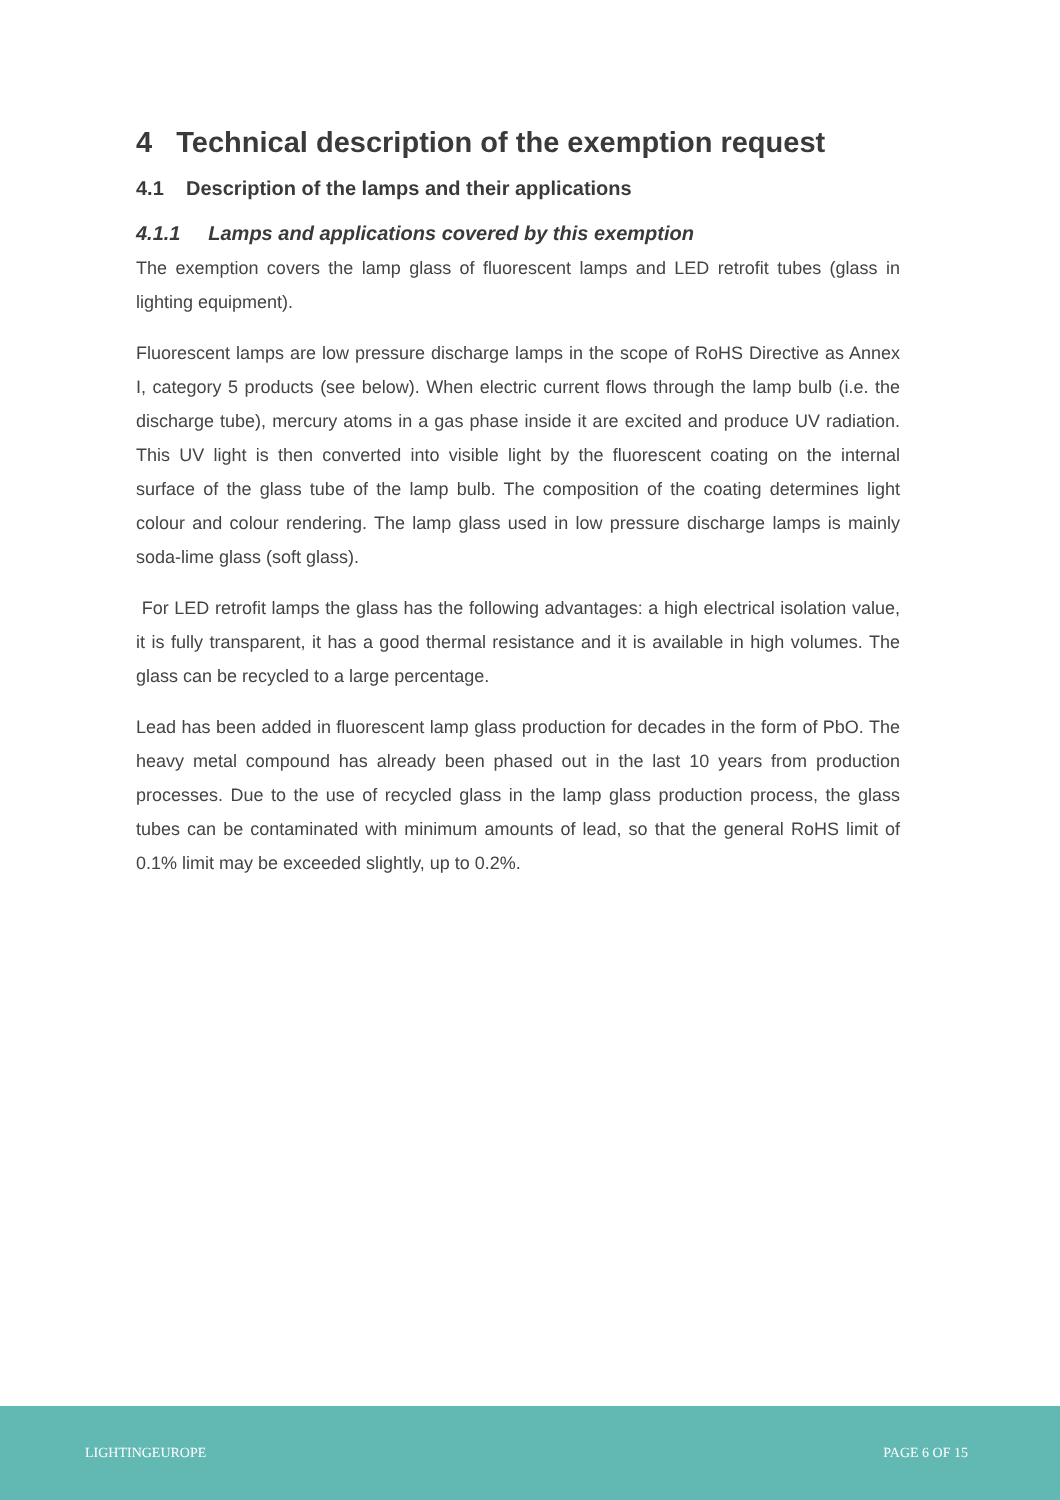4 Technical description of the exemption request
4.1 Description of the lamps and their applications
4.1.1 Lamps and applications covered by this exemption
The exemption covers the lamp glass of fluorescent lamps and LED retrofit tubes (glass in lighting equipment).
Fluorescent lamps are low pressure discharge lamps in the scope of RoHS Directive as Annex I, category 5 products (see below). When electric current flows through the lamp bulb (i.e. the discharge tube), mercury atoms in a gas phase inside it are excited and produce UV radiation. This UV light is then converted into visible light by the fluorescent coating on the internal surface of the glass tube of the lamp bulb. The composition of the coating determines light colour and colour rendering. The lamp glass used in low pressure discharge lamps is mainly soda-lime glass (soft glass).
For LED retrofit lamps the glass has the following advantages: a high electrical isolation value, it is fully transparent, it has a good thermal resistance and it is available in high volumes. The glass can be recycled to a large percentage.
Lead has been added in fluorescent lamp glass production for decades in the form of PbO. The heavy metal compound has already been phased out in the last 10 years from production processes. Due to the use of recycled glass in the lamp glass production process, the glass tubes can be contaminated with minimum amounts of lead, so that the general RoHS limit of 0.1% limit may be exceeded slightly, up to 0.2%.
LIGHTINGEUROPE PAGE 6 OF 15